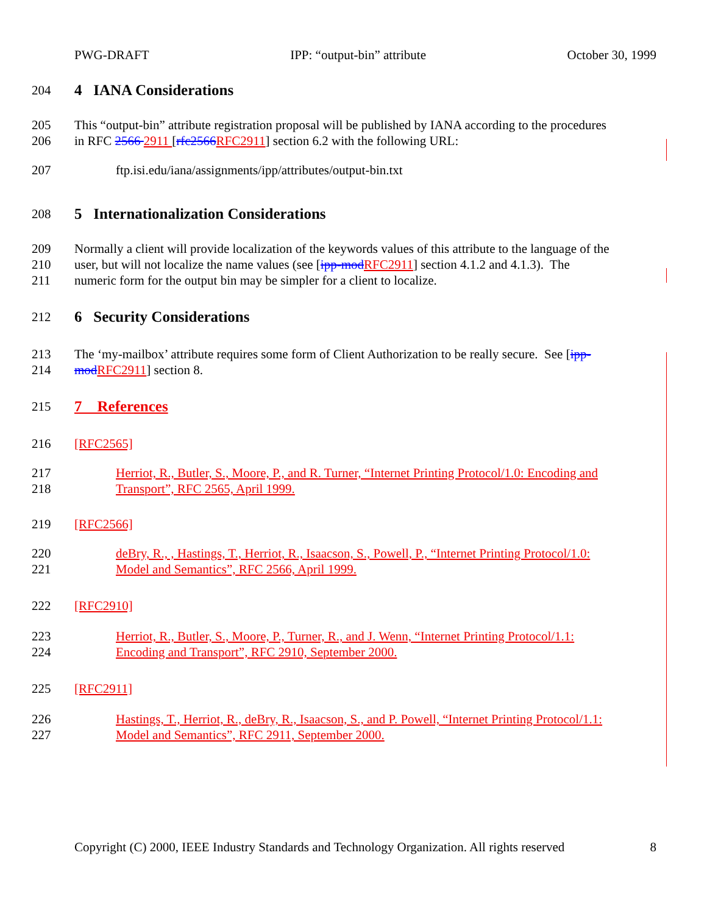PWG-DRAFT IPP: “output-bin” attribute October 30, 1999
204
4 IANA Considerations
205 This “output-bin” attribute registration proposal will be published by IANA according to the procedures
206 in RFC 2566 2911 [rfc2566 RFC2911] section 6.2 with the following URL:
207 ftp.isi.edu/iana/assignments/ipp/attributes/output-bin.txt
208
5 Internationalization Considerations
209 Normally a client will provide localization of the keywords values of this attribute to the language of the
210 user, but will not localize the name values (see [ipp-mod RFC2911] section 4.1.2 and 4.1.3). The
211 numeric form for the output bin may be simpler for a client to localize.
212
6 Security Considerations
213 The ‘my-mailbox’ attribute requires some form of Client Authorization to be really secure. See [ipp-
214 mod RFC2911] section 8.
215
7 References
216 [RFC2565]
217 Herriot, R., Butler, S., Moore, P., and R. Turner, “Internet Printing Protocol/1.0: Encoding and
218 Transport”, RFC 2565, April 1999.
219 [RFC2566]
220 deBry, R., , Hastings, T., Herriot, R., Isaacson, S., Powell, P., “Internet Printing Protocol/1.0:
221 Model and Semantics”, RFC 2566, April 1999.
222 [RFC2910]
223 Herriot, R., Butler, S., Moore, P., Turner, R., and J. Wenn, “Internet Printing Protocol/1.1:
224 Encoding and Transport”, RFC 2910, September 2000.
225 [RFC2911]
226 Hastings, T., Herriot, R., deBry, R., Isaacson, S., and P. Powell, “Internet Printing Protocol/1.1:
227 Model and Semantics”, RFC 2911, September 2000.
Copyright (C) 2000, IEEE Industry Standards and Technology Organization. All rights reserved 8